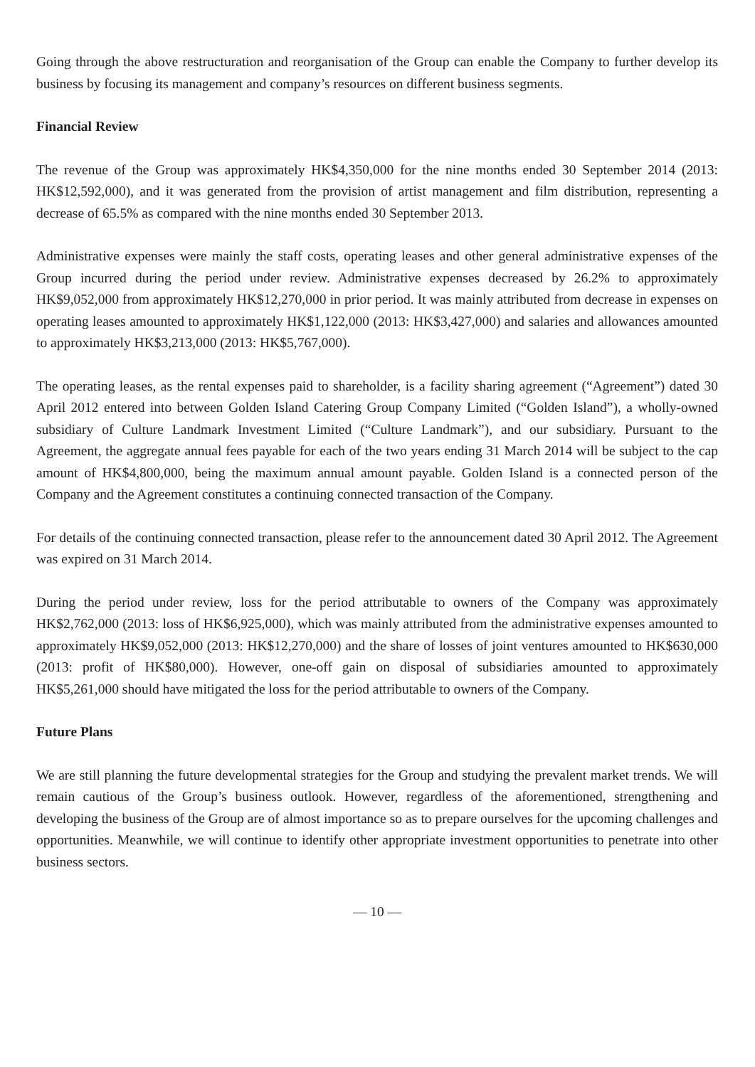Going through the above restructuration and reorganisation of the Group can enable the Company to further develop its business by focusing its management and company’s resources on different business segments.
Financial Review
The revenue of the Group was approximately HK$4,350,000 for the nine months ended 30 September 2014 (2013: HK$12,592,000), and it was generated from the provision of artist management and film distribution, representing a decrease of 65.5% as compared with the nine months ended 30 September 2013.
Administrative expenses were mainly the staff costs, operating leases and other general administrative expenses of the Group incurred during the period under review. Administrative expenses decreased by 26.2% to approximately HK$9,052,000 from approximately HK$12,270,000 in prior period. It was mainly attributed from decrease in expenses on operating leases amounted to approximately HK$1,122,000 (2013: HK$3,427,000) and salaries and allowances amounted to approximately HK$3,213,000 (2013: HK$5,767,000).
The operating leases, as the rental expenses paid to shareholder, is a facility sharing agreement (“Agreement”) dated 30 April 2012 entered into between Golden Island Catering Group Company Limited (“Golden Island”), a wholly-owned subsidiary of Culture Landmark Investment Limited (“Culture Landmark”), and our subsidiary. Pursuant to the Agreement, the aggregate annual fees payable for each of the two years ending 31 March 2014 will be subject to the cap amount of HK$4,800,000, being the maximum annual amount payable. Golden Island is a connected person of the Company and the Agreement constitutes a continuing connected transaction of the Company.
For details of the continuing connected transaction, please refer to the announcement dated 30 April 2012. The Agreement was expired on 31 March 2014.
During the period under review, loss for the period attributable to owners of the Company was approximately HK$2,762,000 (2013: loss of HK$6,925,000), which was mainly attributed from the administrative expenses amounted to approximately HK$9,052,000 (2013: HK$12,270,000) and the share of losses of joint ventures amounted to HK$630,000 (2013: profit of HK$80,000). However, one-off gain on disposal of subsidiaries amounted to approximately HK$5,261,000 should have mitigated the loss for the period attributable to owners of the Company.
Future Plans
We are still planning the future developmental strategies for the Group and studying the prevalent market trends. We will remain cautious of the Group’s business outlook. However, regardless of the aforementioned, strengthening and developing the business of the Group are of almost importance so as to prepare ourselves for the upcoming challenges and opportunities. Meanwhile, we will continue to identify other appropriate investment opportunities to penetrate into other business sectors.
— 10 —